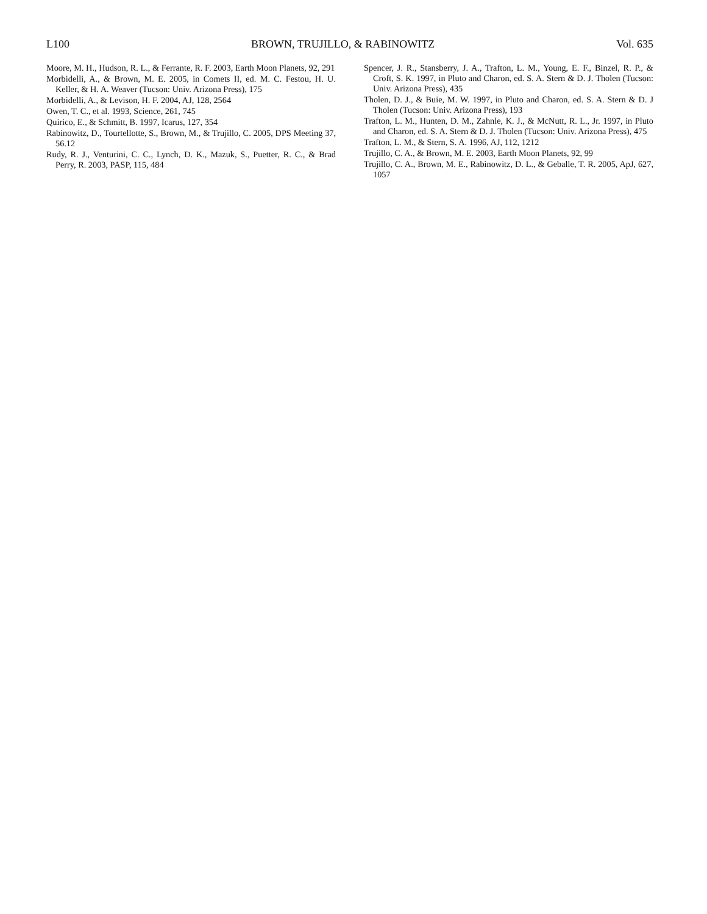L100 BROWN, TRUJILLO, & RABINOWITZ Vol. 635
Moore, M. H., Hudson, R. L., & Ferrante, R. F. 2003, Earth Moon Planets, 92, 291
Morbidelli, A., & Brown, M. E. 2005, in Comets II, ed. M. C. Festou, H. U. Keller, & H. A. Weaver (Tucson: Univ. Arizona Press), 175
Morbidelli, A., & Levison, H. F. 2004, AJ, 128, 2564
Owen, T. C., et al. 1993, Science, 261, 745
Quirico, E., & Schmitt, B. 1997, Icarus, 127, 354
Rabinowitz, D., Tourtellotte, S., Brown, M., & Trujillo, C. 2005, DPS Meeting 37, 56.12
Rudy, R. J., Venturini, C. C., Lynch, D. K., Mazuk, S., Puetter, R. C., & Brad Perry, R. 2003, PASP, 115, 484
Spencer, J. R., Stansberry, J. A., Trafton, L. M., Young, E. F., Binzel, R. P., & Croft, S. K. 1997, in Pluto and Charon, ed. S. A. Stern & D. J. Tholen (Tucson: Univ. Arizona Press), 435
Tholen, D. J., & Buie, M. W. 1997, in Pluto and Charon, ed. S. A. Stern & D. J Tholen (Tucson: Univ. Arizona Press), 193
Trafton, L. M., Hunten, D. M., Zahnle, K. J., & McNutt, R. L., Jr. 1997, in Pluto and Charon, ed. S. A. Stern & D. J. Tholen (Tucson: Univ. Arizona Press), 475
Trafton, L. M., & Stern, S. A. 1996, AJ, 112, 1212
Trujillo, C. A., & Brown, M. E. 2003, Earth Moon Planets, 92, 99
Trujillo, C. A., Brown, M. E., Rabinowitz, D. L., & Geballe, T. R. 2005, ApJ, 627, 1057